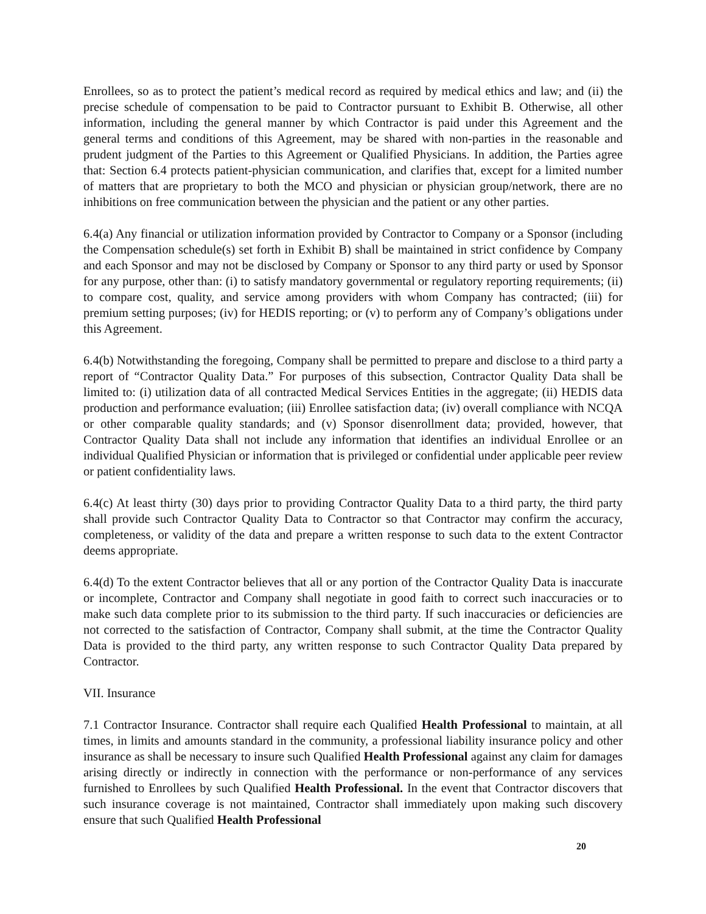Enrollees, so as to protect the patient’s medical record as required by medical ethics and law; and (ii) the precise schedule of compensation to be paid to Contractor pursuant to Exhibit B. Otherwise, all other information, including the general manner by which Contractor is paid under this Agreement and the general terms and conditions of this Agreement, may be shared with non-parties in the reasonable and prudent judgment of the Parties to this Agreement or Qualified Physicians. In addition, the Parties agree that: Section 6.4 protects patient-physician communication, and clarifies that, except for a limited number of matters that are proprietary to both the MCO and physician or physician group/network, there are no inhibitions on free communication between the physician and the patient or any other parties.
6.4(a) Any financial or utilization information provided by Contractor to Company or a Sponsor (including the Compensation schedule(s) set forth in Exhibit B) shall be maintained in strict confidence by Company and each Sponsor and may not be disclosed by Company or Sponsor to any third party or used by Sponsor for any purpose, other than: (i) to satisfy mandatory governmental or regulatory reporting requirements; (ii) to compare cost, quality, and service among providers with whom Company has contracted; (iii) for premium setting purposes; (iv) for HEDIS reporting; or (v) to perform any of Company’s obligations under this Agreement.
6.4(b) Notwithstanding the foregoing, Company shall be permitted to prepare and disclose to a third party a report of “Contractor Quality Data.” For purposes of this subsection, Contractor Quality Data shall be limited to: (i) utilization data of all contracted Medical Services Entities in the aggregate; (ii) HEDIS data production and performance evaluation; (iii) Enrollee satisfaction data; (iv) overall compliance with NCQA or other comparable quality standards; and (v) Sponsor disenrollment data; provided, however, that Contractor Quality Data shall not include any information that identifies an individual Enrollee or an individual Qualified Physician or information that is privileged or confidential under applicable peer review or patient confidentiality laws.
6.4(c) At least thirty (30) days prior to providing Contractor Quality Data to a third party, the third party shall provide such Contractor Quality Data to Contractor so that Contractor may confirm the accuracy, completeness, or validity of the data and prepare a written response to such data to the extent Contractor deems appropriate.
6.4(d) To the extent Contractor believes that all or any portion of the Contractor Quality Data is inaccurate or incomplete, Contractor and Company shall negotiate in good faith to correct such inaccuracies or to make such data complete prior to its submission to the third party. If such inaccuracies or deficiencies are not corrected to the satisfaction of Contractor, Company shall submit, at the time the Contractor Quality Data is provided to the third party, any written response to such Contractor Quality Data prepared by Contractor.
VII. Insurance
7.1 Contractor Insurance. Contractor shall require each Qualified Health Professional to maintain, at all times, in limits and amounts standard in the community, a professional liability insurance policy and other insurance as shall be necessary to insure such Qualified Health Professional against any claim for damages arising directly or indirectly in connection with the performance or non-performance of any services furnished to Enrollees by such Qualified Health Professional. In the event that Contractor discovers that such insurance coverage is not maintained, Contractor shall immediately upon making such discovery ensure that such Qualified Health Professional
20